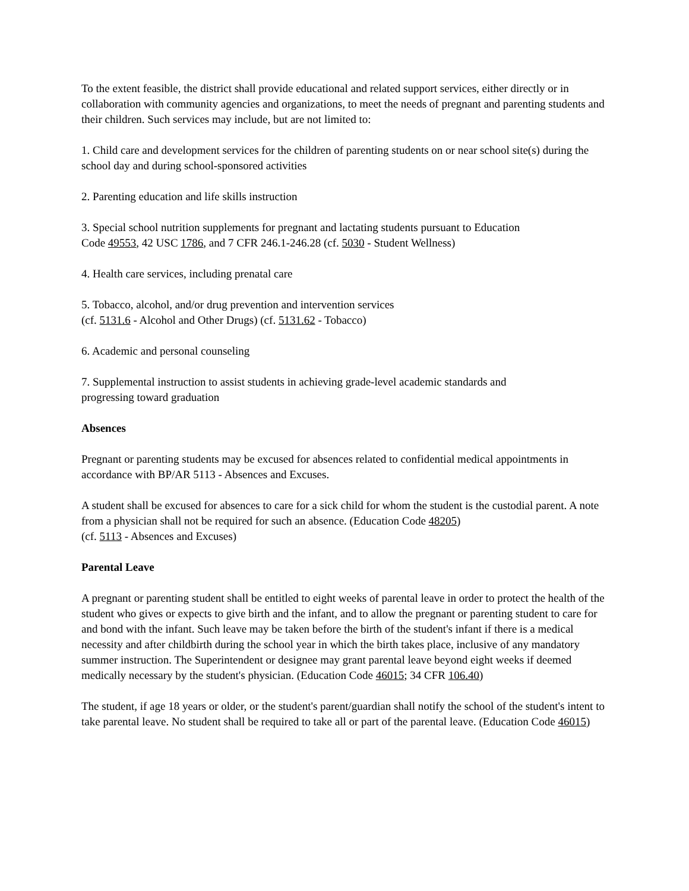To the extent feasible, the district shall provide educational and related support services, either directly or in collaboration with community agencies and organizations, to meet the needs of pregnant and parenting students and their children. Such services may include, but are not limited to:
1. Child care and development services for the children of parenting students on or near school site(s) during the school day and during school-sponsored activities
2. Parenting education and life skills instruction
3. Special school nutrition supplements for pregnant and lactating students pursuant to Education
Code 49553, 42 USC 1786, and 7 CFR 246.1-246.28 (cf. 5030 - Student Wellness)
4. Health care services, including prenatal care
5. Tobacco, alcohol, and/or drug prevention and intervention services
(cf. 5131.6 - Alcohol and Other Drugs) (cf. 5131.62 - Tobacco)
6. Academic and personal counseling
7. Supplemental instruction to assist students in achieving grade-level academic standards and
progressing toward graduation
Absences
Pregnant or parenting students may be excused for absences related to confidential medical appointments in accordance with BP/AR 5113 - Absences and Excuses.
A student shall be excused for absences to care for a sick child for whom the student is the custodial parent. A note from a physician shall not be required for such an absence. (Education Code 48205)
(cf. 5113 - Absences and Excuses)
Parental Leave
A pregnant or parenting student shall be entitled to eight weeks of parental leave in order to protect the health of the student who gives or expects to give birth and the infant, and to allow the pregnant or parenting student to care for and bond with the infant. Such leave may be taken before the birth of the student's infant if there is a medical necessity and after childbirth during the school year in which the birth takes place, inclusive of any mandatory summer instruction. The Superintendent or designee may grant parental leave beyond eight weeks if deemed medically necessary by the student's physician. (Education Code 46015; 34 CFR 106.40)
The student, if age 18 years or older, or the student's parent/guardian shall notify the school of the student's intent to take parental leave. No student shall be required to take all or part of the parental leave. (Education Code 46015)